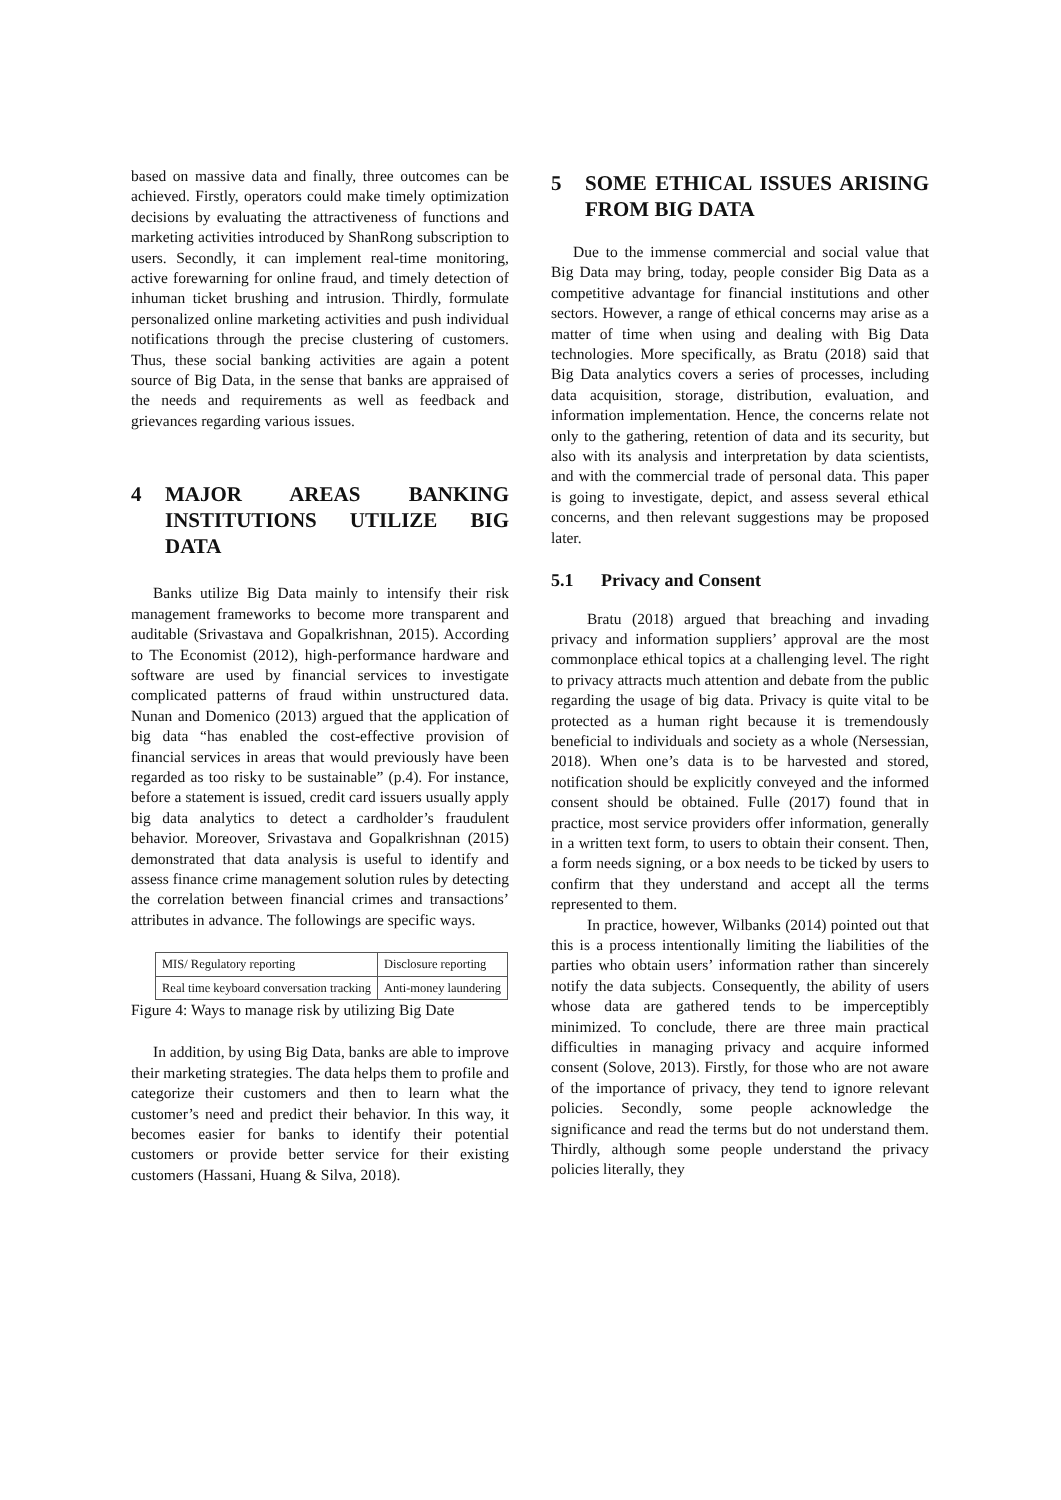based on massive data and finally, three outcomes can be achieved. Firstly, operators could make timely optimization decisions by evaluating the attractiveness of functions and marketing activities introduced by ShanRong subscription to users. Secondly, it can implement real-time monitoring, active forewarning for online fraud, and timely detection of inhuman ticket brushing and intrusion. Thirdly, formulate personalized online marketing activities and push individual notifications through the precise clustering of customers. Thus, these social banking activities are again a potent source of Big Data, in the sense that banks are appraised of the needs and requirements as well as feedback and grievances regarding various issues.
4 MAJOR AREAS BANKING INSTITUTIONS UTILIZE BIG DATA
Banks utilize Big Data mainly to intensify their risk management frameworks to become more transparent and auditable (Srivastava and Gopalkrishnan, 2015). According to The Economist (2012), high-performance hardware and software are used by financial services to investigate complicated patterns of fraud within unstructured data. Nunan and Domenico (2013) argued that the application of big data “has enabled the cost-effective provision of financial services in areas that would previously have been regarded as too risky to be sustainable” (p.4). For instance, before a statement is issued, credit card issuers usually apply big data analytics to detect a cardholder’s fraudulent behavior. Moreover, Srivastava and Gopalkrishnan (2015) demonstrated that data analysis is useful to identify and assess finance crime management solution rules by detecting the correlation between financial crimes and transactions’ attributes in advance. The followings are specific ways.
| MIS/ Regulatory reporting | Disclosure reporting |
| Real time keyboard conversation tracking | Anti-money laundering |
Figure 4: Ways to manage risk by utilizing Big Date
In addition, by using Big Data, banks are able to improve their marketing strategies. The data helps them to profile and categorize their customers and then to learn what the customer’s need and predict their behavior. In this way, it becomes easier for banks to identify their potential customers or provide better service for their existing customers (Hassani, Huang & Silva, 2018).
5 SOME ETHICAL ISSUES ARISING FROM BIG DATA
Due to the immense commercial and social value that Big Data may bring, today, people consider Big Data as a competitive advantage for financial institutions and other sectors. However, a range of ethical concerns may arise as a matter of time when using and dealing with Big Data technologies. More specifically, as Bratu (2018) said that Big Data analytics covers a series of processes, including data acquisition, storage, distribution, evaluation, and information implementation. Hence, the concerns relate not only to the gathering, retention of data and its security, but also with its analysis and interpretation by data scientists, and with the commercial trade of personal data. This paper is going to investigate, depict, and assess several ethical concerns, and then relevant suggestions may be proposed later.
5.1 Privacy and Consent
Bratu (2018) argued that breaching and invading privacy and information suppliers’ approval are the most commonplace ethical topics at a challenging level. The right to privacy attracts much attention and debate from the public regarding the usage of big data. Privacy is quite vital to be protected as a human right because it is tremendously beneficial to individuals and society as a whole (Nersessian, 2018). When one’s data is to be harvested and stored, notification should be explicitly conveyed and the informed consent should be obtained. Fulle (2017) found that in practice, most service providers offer information, generally in a written text form, to users to obtain their consent. Then, a form needs signing, or a box needs to be ticked by users to confirm that they understand and accept all the terms represented to them.
In practice, however, Wilbanks (2014) pointed out that this is a process intentionally limiting the liabilities of the parties who obtain users’ information rather than sincerely notify the data subjects. Consequently, the ability of users whose data are gathered tends to be imperceptibly minimized. To conclude, there are three main practical difficulties in managing privacy and acquire informed consent (Solove, 2013). Firstly, for those who are not aware of the importance of privacy, they tend to ignore relevant policies. Secondly, some people acknowledge the significance and read the terms but do not understand them. Thirdly, although some people understand the privacy policies literally, they